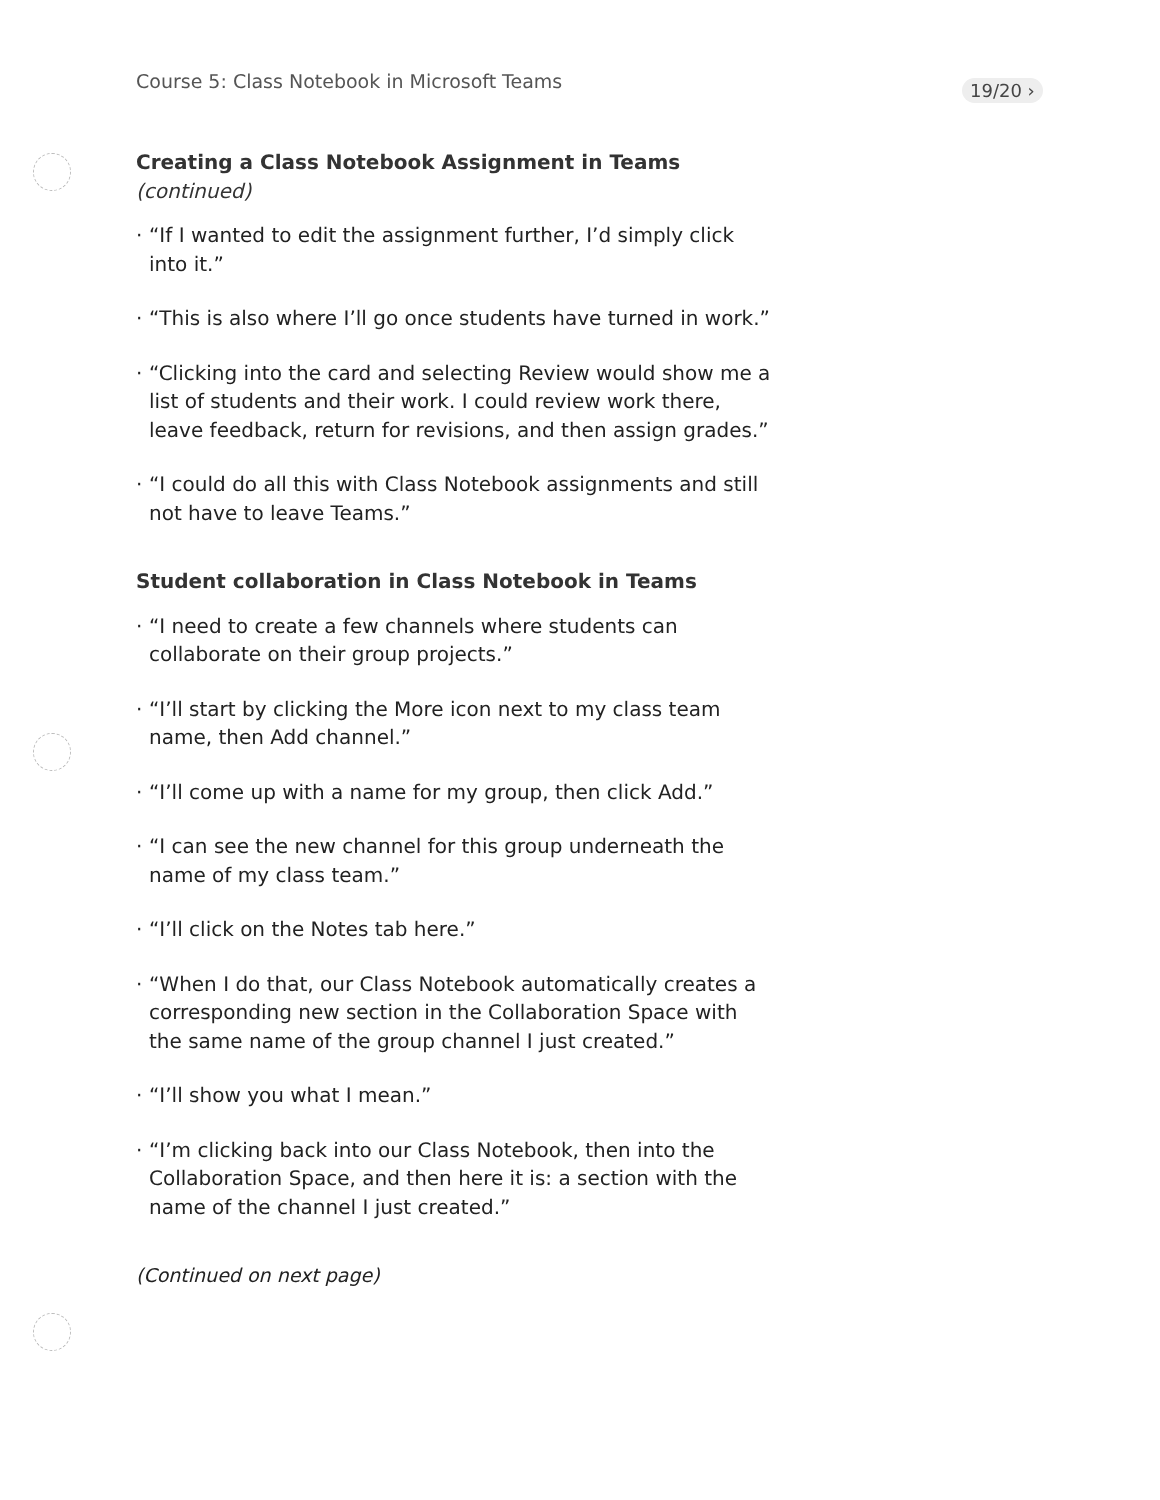Course 5: Class Notebook in Microsoft Teams
19/20 ›
Creating a Class Notebook Assignment in Teams (continued)
· “If I wanted to edit the assignment further, I’d simply click into it.”
· “This is also where I’ll go once students have turned in work.”
· “Clicking into the card and selecting Review would show me a list of students and their work. I could review work there, leave feedback, return for revisions, and then assign grades.”
· “I could do all this with Class Notebook assignments and still not have to leave Teams.”
Student collaboration in Class Notebook in Teams
· “I need to create a few channels where students can collaborate on their group projects.”
· “I’ll start by clicking the More icon next to my class team name, then Add channel.”
· “I’ll come up with a name for my group, then click Add.”
· “I can see the new channel for this group underneath the name of my class team.”
· “I’ll click on the Notes tab here.”
· “When I do that, our Class Notebook automatically creates a corresponding new section in the Collaboration Space with the same name of the group channel I just created.”
· “I’ll show you what I mean.”
· “I’m clicking back into our Class Notebook, then into the Collaboration Space, and then here it is: a section with the name of the channel I just created.”
(Continued on next page)